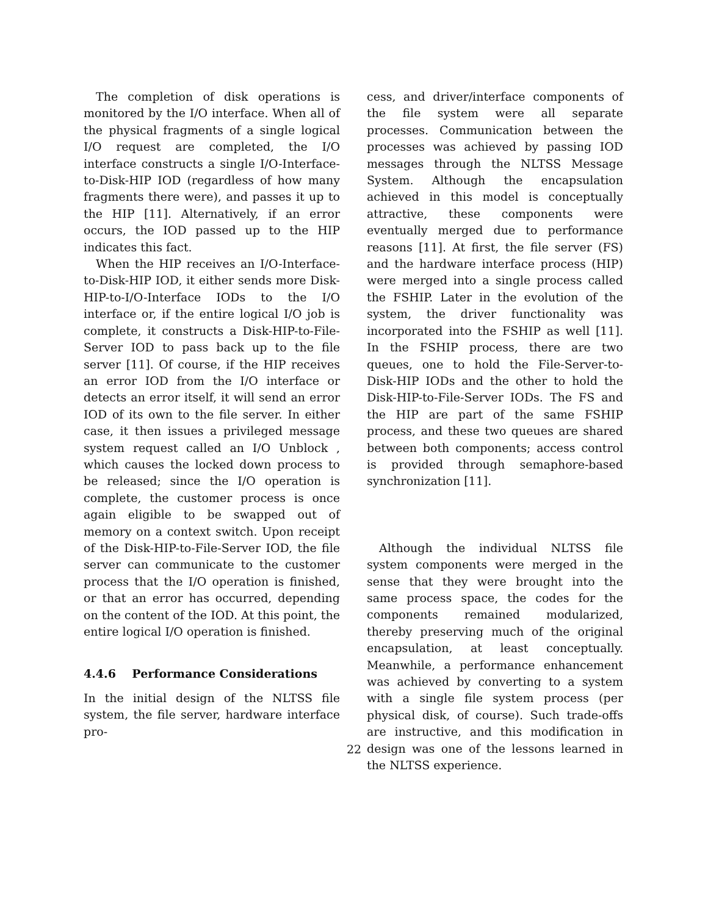The completion of disk operations is monitored by the I/O interface. When all of the physical fragments of a single logical I/O request are completed, the I/O interface constructs a single I/O-Interface-to-Disk-HIP IOD (regardless of how many fragments there were), and passes it up to the HIP [11]. Alternatively, if an error occurs, the IOD passed up to the HIP indicates this fact.
When the HIP receives an I/O-Interface-to-Disk-HIP IOD, it either sends more Disk-HIP-to-I/O-Interface IODs to the I/O interface or, if the entire logical I/O job is complete, it constructs a Disk-HIP-to-File-Server IOD to pass back up to the file server [11]. Of course, if the HIP receives an error IOD from the I/O interface or detects an error itself, it will send an error IOD of its own to the file server. In either case, it then issues a privileged message system request called an I/O Unblock , which causes the locked down process to be released; since the I/O operation is complete, the customer process is once again eligible to be swapped out of memory on a context switch. Upon receipt of the Disk-HIP-to-File-Server IOD, the file server can communicate to the customer process that the I/O operation is finished, or that an error has occurred, depending on the content of the IOD. At this point, the entire logical I/O operation is finished.
4.4.6 Performance Considerations
In the initial design of the NLTSS file system, the file server, hardware interface pro-
cess, and driver/interface components of the file system were all separate processes. Communication between the processes was achieved by passing IOD messages through the NLTSS Message System. Although the encapsulation achieved in this model is conceptually attractive, these components were eventually merged due to performance reasons [11]. At first, the file server (FS) and the hardware interface process (HIP) were merged into a single process called the FSHIP. Later in the evolution of the system, the driver functionality was incorporated into the FSHIP as well [11]. In the FSHIP process, there are two queues, one to hold the File-Server-to-Disk-HIP IODs and the other to hold the Disk-HIP-to-File-Server IODs. The FS and the HIP are part of the same FSHIP process, and these two queues are shared between both components; access control is provided through semaphore-based synchronization [11].
Although the individual NLTSS file system components were merged in the sense that they were brought into the same process space, the codes for the components remained modularized, thereby preserving much of the original encapsulation, at least conceptually. Meanwhile, a performance enhancement was achieved by converting to a system with a single file system process (per physical disk, of course). Such trade-offs are instructive, and this modification in design was one of the lessons learned in the NLTSS experience.
22